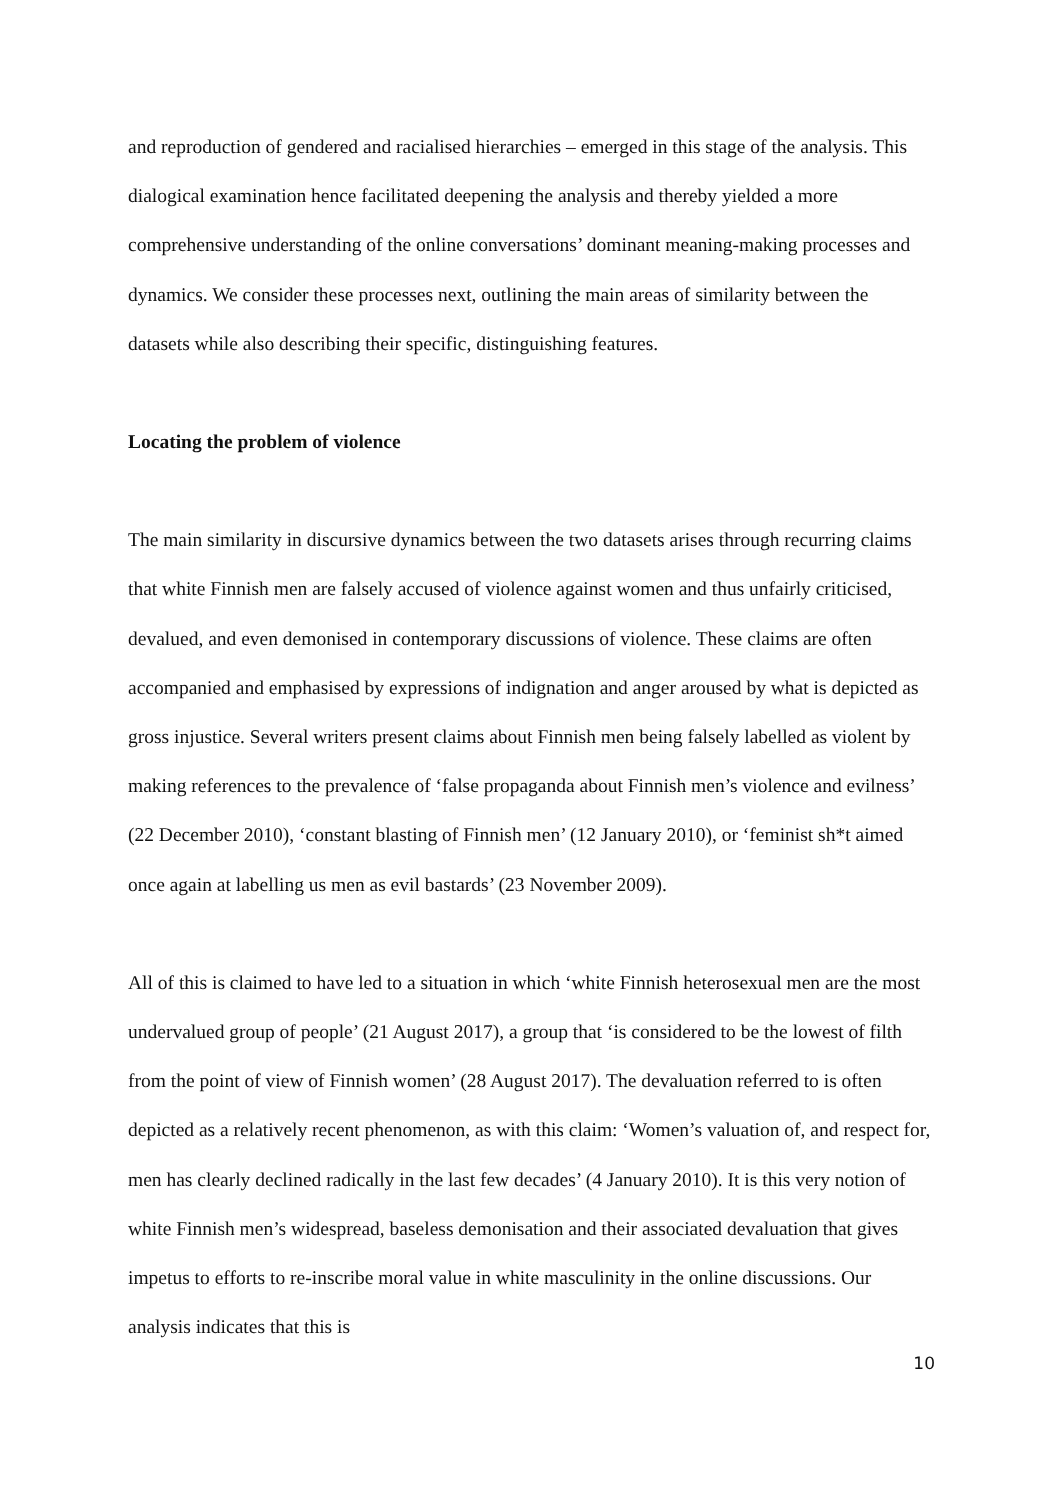and reproduction of gendered and racialised hierarchies – emerged in this stage of the analysis. This dialogical examination hence facilitated deepening the analysis and thereby yielded a more comprehensive understanding of the online conversations’ dominant meaning-making processes and dynamics. We consider these processes next, outlining the main areas of similarity between the datasets while also describing their specific, distinguishing features.
Locating the problem of violence
The main similarity in discursive dynamics between the two datasets arises through recurring claims that white Finnish men are falsely accused of violence against women and thus unfairly criticised, devalued, and even demonised in contemporary discussions of violence. These claims are often accompanied and emphasised by expressions of indignation and anger aroused by what is depicted as gross injustice. Several writers present claims about Finnish men being falsely labelled as violent by making references to the prevalence of ‘false propaganda about Finnish men’s violence and evilness’ (22 December 2010), ‘constant blasting of Finnish men’ (12 January 2010), or ‘feminist sh*t aimed once again at labelling us men as evil bastards’ (23 November 2009).
All of this is claimed to have led to a situation in which ‘white Finnish heterosexual men are the most undervalued group of people’ (21 August 2017), a group that ‘is considered to be the lowest of filth from the point of view of Finnish women’ (28 August 2017). The devaluation referred to is often depicted as a relatively recent phenomenon, as with this claim: ‘Women’s valuation of, and respect for, men has clearly declined radically in the last few decades’ (4 January 2010). It is this very notion of white Finnish men’s widespread, baseless demonisation and their associated devaluation that gives impetus to efforts to re-inscribe moral value in white masculinity in the online discussions. Our analysis indicates that this is
10